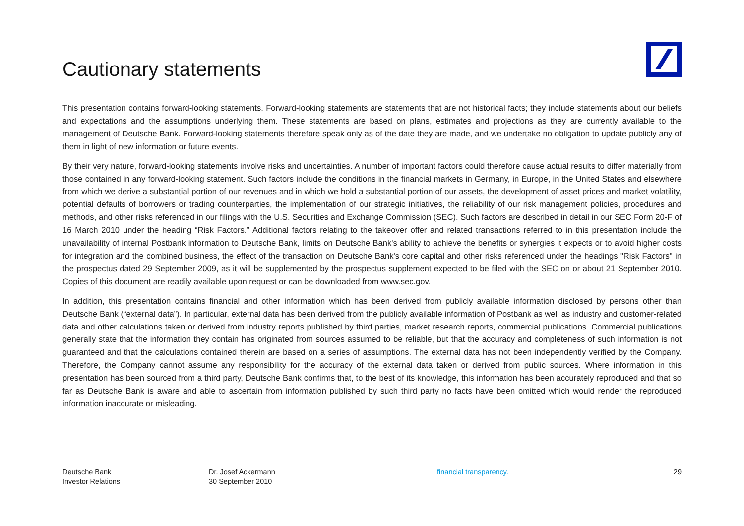Cautionary statements
This presentation contains forward-looking statements. Forward-looking statements are statements that are not historical facts; they include statements about our beliefs and expectations and the assumptions underlying them. These statements are based on plans, estimates and projections as they are currently available to the management of Deutsche Bank. Forward-looking statements therefore speak only as of the date they are made, and we undertake no obligation to update publicly any of them in light of new information or future events.
By their very nature, forward-looking statements involve risks and uncertainties. A number of important factors could therefore cause actual results to differ materially from those contained in any forward-looking statement. Such factors include the conditions in the financial markets in Germany, in Europe, in the United States and elsewhere from which we derive a substantial portion of our revenues and in which we hold a substantial portion of our assets, the development of asset prices and market volatility, potential defaults of borrowers or trading counterparties, the implementation of our strategic initiatives, the reliability of our risk management policies, procedures and methods, and other risks referenced in our filings with the U.S. Securities and Exchange Commission (SEC). Such factors are described in detail in our SEC Form 20-F of 16 March 2010 under the heading “Risk Factors.” Additional factors relating to the takeover offer and related transactions referred to in this presentation include the unavailability of internal Postbank information to Deutsche Bank, limits on Deutsche Bank's ability to achieve the benefits or synergies it expects or to avoid higher costs for integration and the combined business, the effect of the transaction on Deutsche Bank's core capital and other risks referenced under the headings "Risk Factors" in the prospectus dated 29 September 2009, as it will be supplemented by the prospectus supplement expected to be filed with the SEC on or about 21 September 2010. Copies of this document are readily available upon request or can be downloaded from www.sec.gov.
In addition, this presentation contains financial and other information which has been derived from publicly available information disclosed by persons other than Deutsche Bank (“external data”). In particular, external data has been derived from the publicly available information of Postbank as well as industry and customer-related data and other calculations taken or derived from industry reports published by third parties, market research reports, commercial publications. Commercial publications generally state that the information they contain has originated from sources assumed to be reliable, but that the accuracy and completeness of such information is not guaranteed and that the calculations contained therein are based on a series of assumptions. The external data has not been independently verified by the Company. Therefore, the Company cannot assume any responsibility for the accuracy of the external data taken or derived from public sources. Where information in this presentation has been sourced from a third party, Deutsche Bank confirms that, to the best of its knowledge, this information has been accurately reproduced and that so far as Deutsche Bank is aware and able to ascertain from information published by such third party no facts have been omitted which would render the reproduced information inaccurate or misleading.
Deutsche Bank
Investor Relations
Dr. Josef Ackermann
30 September 2010
financial transparency. 29